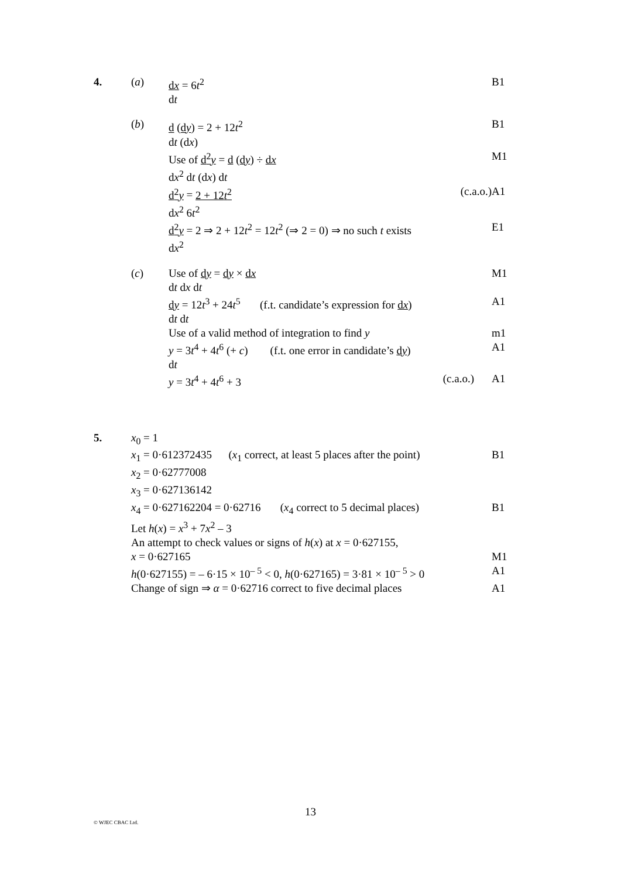4. (a) dx = 6t<sup>2</sup>
dt
B1
(b) d (dy) = 2 + 12t<sup>2</sup>
dt (dx)
B1
Use of d<sup>2</sup>y = d (dy) ÷ dx
dx<sup>2</sup> dt (dx) dt
M1
d<sup>2</sup>y = 2 + 12t<sup>2</sup> (c.a.o.)
dx<sup>2</sup> 6t<sup>2</sup>
A1
d<sup>2</sup>y = 2 ⇒ 2 + 12t<sup>2</sup> = 12t<sup>2</sup> (⇒ 2 = 0) ⇒ no such t exists
dx<sup>2</sup>
E1
(c) Use of dy = dy × dx
dt dx dt
M1
dy = 12t<sup>3</sup> + 24t<sup>5</sup> (f.t. candidate’s expression for dx)
dt dt
A1
Use of a valid method of integration to find y
m1
y = 3t<sup>4</sup> + 4t<sup>6</sup> (+ c) (f.t. one error in candidate’s dy)
dt
A1
y = 3t<sup>4</sup> + 4t<sup>6</sup> + 3 (c.a.o.) A1
5. x<sub>0</sub> = 1
x<sub>1</sub> = 0·612372435 (x<sub>1</sub> correct, at least 5 places after the point)
B1
x<sub>2</sub> = 0·62777008
x<sub>3</sub> = 0·627136142
x<sub>4</sub> = 0·627162204 = 0·62716 (x<sub>4</sub> correct to 5 decimal places)
B1
Let h(x) = x<sup>3</sup> + 7x<sup>2</sup> – 3
An attempt to check values or signs of h(x) at x = 0·627155,
x = 0·627165 M1
h(0·627155) = – 6·15 × 10<sup>– 5</sup> < 0, h(0·627165) = 3·81 × 10<sup>– 5</sup> > 0
A1
Change of sign ⇒ α = 0·62716 correct to five decimal places
A1
13
© WJEC CBAC Ltd.